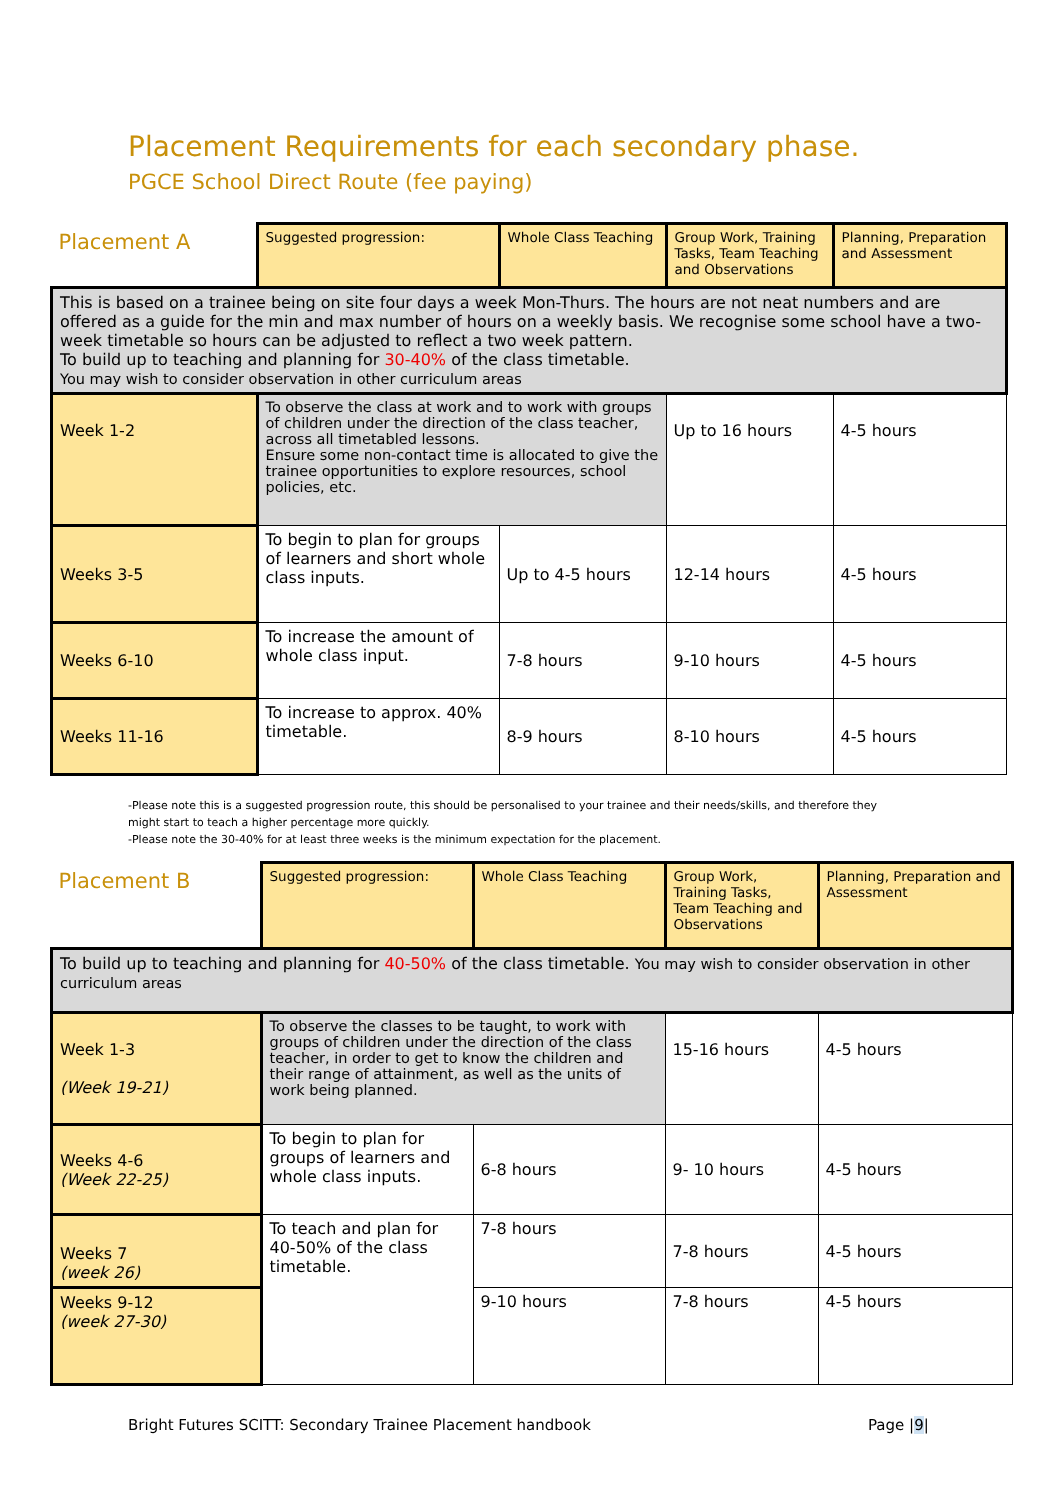Placement Requirements for each secondary phase.
PGCE School Direct Route (fee paying)
| Placement A | Suggested progression: | Whole Class Teaching | Group Work, Training Tasks, Team Teaching and Observations | Planning, Preparation and Assessment |
| This is based on a trainee being on site four days a week Mon-Thurs. The hours are not neat numbers and are offered as a guide for the min and max number of hours on a weekly basis. We recognise some school have a two-week timetable so hours can be adjusted to reflect a two week pattern. To build up to teaching and planning for 30-40% of the class timetable. You may wish to consider observation in other curriculum areas | | | | |
| Week 1-2 | To observe the class at work and to work with groups of children under the direction of the class teacher, across all timetabled lessons. Ensure some non-contact time is allocated to give the trainee opportunities to explore resources, school policies, etc. | | Up to 16 hours | 4-5 hours |
| Weeks 3-5 | To begin to plan for groups of learners and short whole class inputs. | Up to 4-5 hours | 12-14 hours | 4-5 hours |
| Weeks 6-10 | To increase the amount of whole class input. | 7-8 hours | 9-10 hours | 4-5 hours |
| Weeks 11-16 | To increase to approx. 40% timetable. | 8-9 hours | 8-10 hours | 4-5 hours |
-Please note this is a suggested progression route, this should be personalised to your trainee and their needs/skills, and therefore they
might start to teach a higher percentage more quickly.
-Please note the 30-40% for at least three weeks is the minimum expectation for the placement.
| Placement B | Suggested progression: | Whole Class Teaching | Group Work, Training Tasks, Team Teaching and Observations | Planning, Preparation and Assessment |
| To build up to teaching and planning for 40-50% of the class timetable. You may wish to consider observation in other curriculum areas | | | | |
| Week 1-3 (Week 19-21) | To observe the classes to be taught, to work with groups of children under the direction of the class teacher, in order to get to know the children and their range of attainment, as well as the units of work being planned. | | 15-16 hours | 4-5 hours |
| Weeks 4-6 (Week 22-25) | To begin to plan for groups of learners and whole class inputs. | 6-8 hours | 9- 10 hours | 4-5 hours |
| Weeks 7 (week 26) | To teach and plan for 40-50% of the class timetable. | 7-8 hours | 7-8 hours | 4-5 hours |
| Weeks 9-12 (week 27-30) | | 9-10 hours | 7-8 hours | 4-5 hours |
Bright Futures SCITT: Secondary Trainee Placement handbook
Page |9|